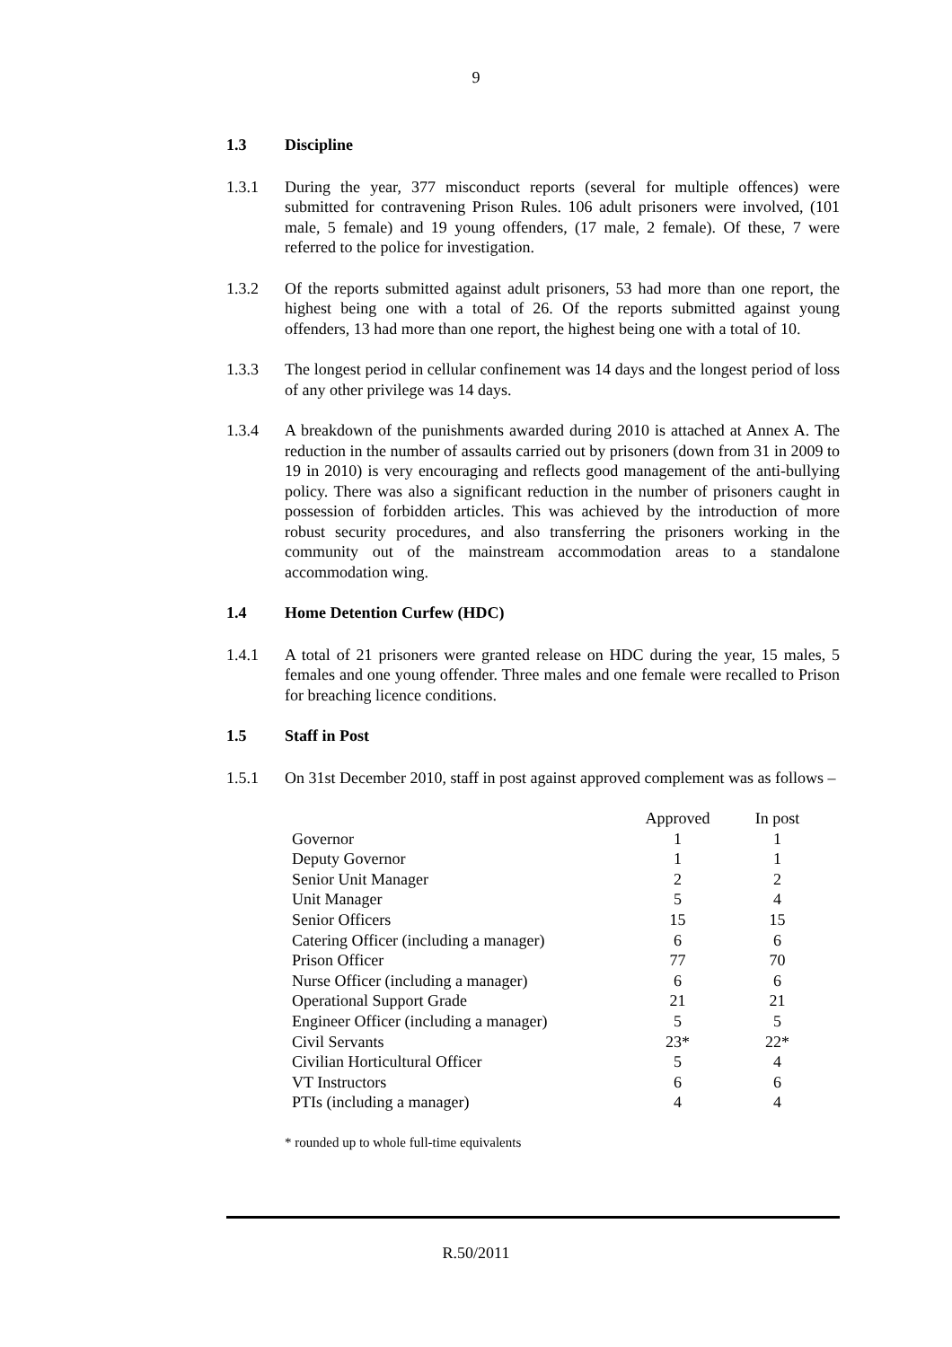9
1.3 Discipline
1.3.1 During the year, 377 misconduct reports (several for multiple offences) were submitted for contravening Prison Rules. 106 adult prisoners were involved, (101 male, 5 female) and 19 young offenders, (17 male, 2 female). Of these, 7 were referred to the police for investigation.
1.3.2 Of the reports submitted against adult prisoners, 53 had more than one report, the highest being one with a total of 26. Of the reports submitted against young offenders, 13 had more than one report, the highest being one with a total of 10.
1.3.3 The longest period in cellular confinement was 14 days and the longest period of loss of any other privilege was 14 days.
1.3.4 A breakdown of the punishments awarded during 2010 is attached at Annex A. The reduction in the number of assaults carried out by prisoners (down from 31 in 2009 to 19 in 2010) is very encouraging and reflects good management of the anti-bullying policy. There was also a significant reduction in the number of prisoners caught in possession of forbidden articles. This was achieved by the introduction of more robust security procedures, and also transferring the prisoners working in the community out of the mainstream accommodation areas to a standalone accommodation wing.
1.4 Home Detention Curfew (HDC)
1.4.1 A total of 21 prisoners were granted release on HDC during the year, 15 males, 5 females and one young offender. Three males and one female were recalled to Prison for breaching licence conditions.
1.5 Staff in Post
1.5.1 On 31st December 2010, staff in post against approved complement was as follows –
| | Approved | In post |
| --- | --- | --- |
| Governor | 1 | 1 |
| Deputy Governor | 1 | 1 |
| Senior Unit Manager | 2 | 2 |
| Unit Manager | 5 | 4 |
| Senior Officers | 15 | 15 |
| Catering Officer (including a manager) | 6 | 6 |
| Prison Officer | 77 | 70 |
| Nurse Officer (including a manager) | 6 | 6 |
| Operational Support Grade | 21 | 21 |
| Engineer Officer (including a manager) | 5 | 5 |
| Civil Servants | 23* | 22* |
| Civilian Horticultural Officer | 5 | 4 |
| VT Instructors | 6 | 6 |
| PTIs (including a manager) | 4 | 4 |
* rounded up to whole full-time equivalents
R.50/2011